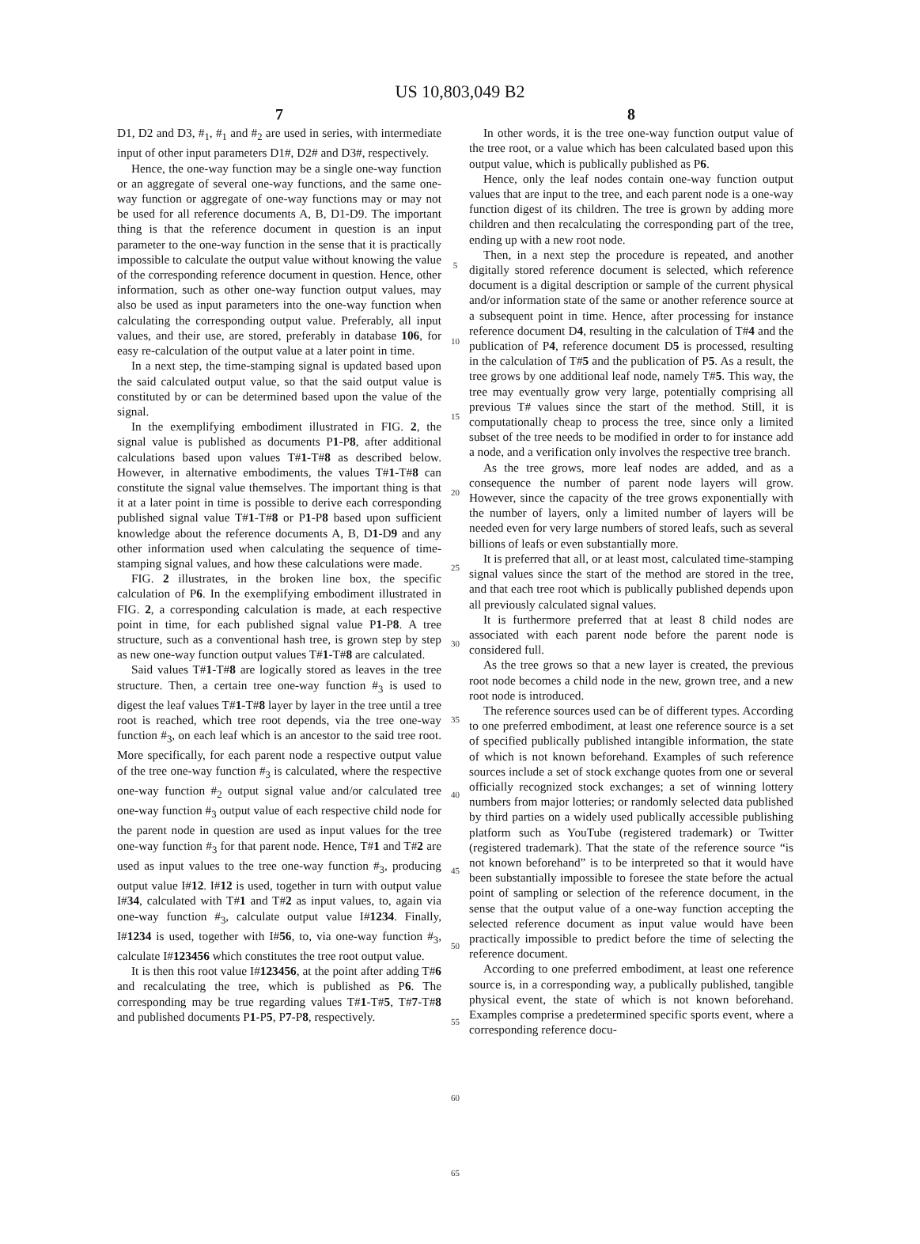US 10,803,049 B2
7
D1, D2 and D3, #<sub>1</sub>, #<sub>1</sub> and #<sub>2</sub> are used in series, with intermediate input of other input parameters D1#, D2# and D3#, respectively.
Hence, the one-way function may be a single one-way function or an aggregate of several one-way functions, and the same one-way function or aggregate of one-way functions may or may not be used for all reference documents A, B, D1-D9. The important thing is that the reference document in question is an input parameter to the one-way function in the sense that it is practically impossible to calculate the output value without knowing the value of the corresponding reference document in question. Hence, other information, such as other one-way function output values, may also be used as input parameters into the one-way function when calculating the corresponding output value. Preferably, all input values, and their use, are stored, preferably in database 106, for easy re-calculation of the output value at a later point in time.
In a next step, the time-stamping signal is updated based upon the said calculated output value, so that the said output value is constituted by or can be determined based upon the value of the signal.
In the exemplifying embodiment illustrated in FIG. 2, the signal value is published as documents P1-P8, after additional calculations based upon values T#1-T#8 as described below. However, in alternative embodiments, the values T#1-T#8 can constitute the signal value themselves. The important thing is that it at a later point in time is possible to derive each corresponding published signal value T#1-T#8 or P1-P8 based upon sufficient knowledge about the reference documents A, B, D1-D9 and any other information used when calculating the sequence of time-stamping signal values, and how these calculations were made.
FIG. 2 illustrates, in the broken line box, the specific calculation of P6. In the exemplifying embodiment illustrated in FIG. 2, a corresponding calculation is made, at each respective point in time, for each published signal value P1-P8. A tree structure, such as a conventional hash tree, is grown step by step as new one-way function output values T#1-T#8 are calculated.
Said values T#1-T#8 are logically stored as leaves in the tree structure. Then, a certain tree one-way function #<sub>3</sub> is used to digest the leaf values T#1-T#8 layer by layer in the tree until a tree root is reached, which tree root depends, via the tree one-way function #<sub>3</sub>, on each leaf which is an ancestor to the said tree root. More specifically, for each parent node a respective output value of the tree one-way function #<sub>3</sub> is calculated, where the respective one-way function #<sub>2</sub> output signal value and/or calculated tree one-way function #<sub>3</sub> output value of each respective child node for the parent node in question are used as input values for the tree one-way function #<sub>3</sub> for that parent node. Hence, T#1 and T#2 are used as input values to the tree one-way function #<sub>3</sub>, producing output value I#12. I#12 is used, together in turn with output value I#34, calculated with T#1 and T#2 as input values, to, again via one-way function #<sub>3</sub>, calculate output value I#1234. Finally, I#1234 is used, together with I#56, to, via one-way function #<sub>3</sub>, calculate I#123456 which constitutes the tree root output value.
It is then this root value I#123456, at the point after adding T#6 and recalculating the tree, which is published as P6. The corresponding may be true regarding values T#1-T#5, T#7-T#8 and published documents P1-P5, P7-P8, respectively.
5
10
15
20
25
30
35
40
45
50
55
60
65
8
In other words, it is the tree one-way function output value of the tree root, or a value which has been calculated based upon this output value, which is publically published as P6.
Hence, only the leaf nodes contain one-way function output values that are input to the tree, and each parent node is a one-way function digest of its children. The tree is grown by adding more children and then recalculating the corresponding part of the tree, ending up with a new root node.
Then, in a next step the procedure is repeated, and another digitally stored reference document is selected, which reference document is a digital description or sample of the current physical and/or information state of the same or another reference source at a subsequent point in time. Hence, after processing for instance reference document D4, resulting in the calculation of T#4 and the publication of P4, reference document D5 is processed, resulting in the calculation of T#5 and the publication of P5. As a result, the tree grows by one additional leaf node, namely T#5. This way, the tree may eventually grow very large, potentially comprising all previous T# values since the start of the method. Still, it is computationally cheap to process the tree, since only a limited subset of the tree needs to be modified in order to for instance add a node, and a verification only involves the respective tree branch.
As the tree grows, more leaf nodes are added, and as a consequence the number of parent node layers will grow. However, since the capacity of the tree grows exponentially with the number of layers, only a limited number of layers will be needed even for very large numbers of stored leafs, such as several billions of leafs or even substantially more.
It is preferred that all, or at least most, calculated time-stamping signal values since the start of the method are stored in the tree, and that each tree root which is publically published depends upon all previously calculated signal values.
It is furthermore preferred that at least 8 child nodes are associated with each parent node before the parent node is considered full.
As the tree grows so that a new layer is created, the previous root node becomes a child node in the new, grown tree, and a new root node is introduced.
The reference sources used can be of different types. According to one preferred embodiment, at least one reference source is a set of specified publically published intangible information, the state of which is not known beforehand. Examples of such reference sources include a set of stock exchange quotes from one or several officially recognized stock exchanges; a set of winning lottery numbers from major lotteries; or randomly selected data published by third parties on a widely used publically accessible publishing platform such as YouTube (registered trademark) or Twitter (registered trademark). That the state of the reference source “is not known beforehand” is to be interpreted so that it would have been substantially impossible to foresee the state before the actual point of sampling or selection of the reference document, in the sense that the output value of a one-way function accepting the selected reference document as input value would have been practically impossible to predict before the time of selecting the reference document.
According to one preferred embodiment, at least one reference source is, in a corresponding way, a publically published, tangible physical event, the state of which is not known beforehand. Examples comprise a predetermined specific sports event, where a corresponding reference docu-